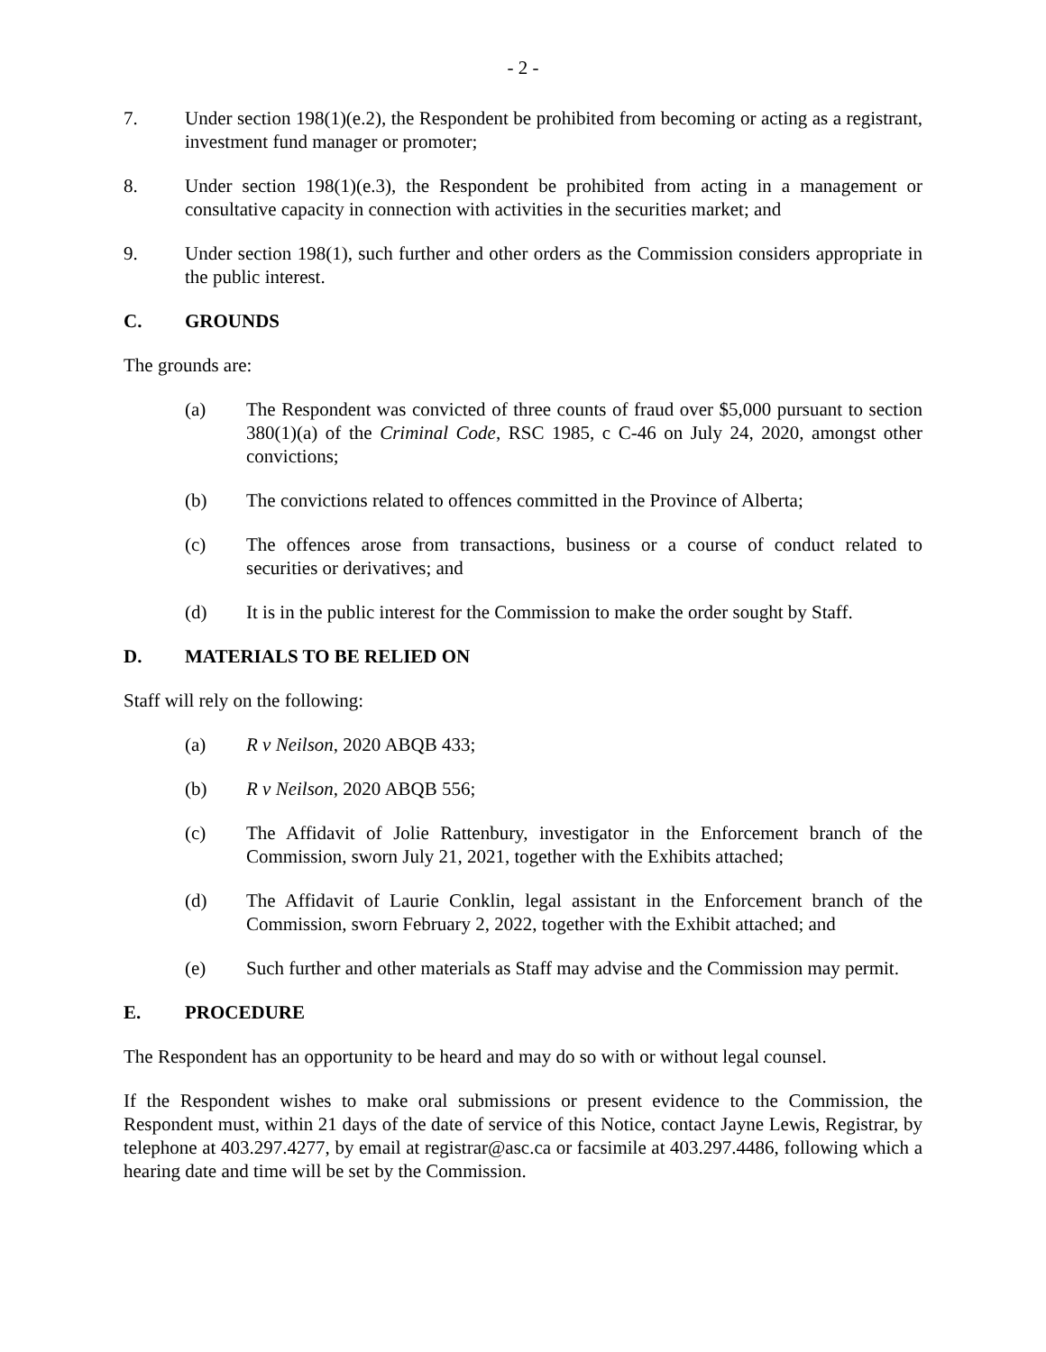- 2 -
7. Under section 198(1)(e.2), the Respondent be prohibited from becoming or acting as a registrant, investment fund manager or promoter;
8. Under section 198(1)(e.3), the Respondent be prohibited from acting in a management or consultative capacity in connection with activities in the securities market; and
9. Under section 198(1), such further and other orders as the Commission considers appropriate in the public interest.
C. GROUNDS
The grounds are:
(a) The Respondent was convicted of three counts of fraud over $5,000 pursuant to section 380(1)(a) of the Criminal Code, RSC 1985, c C-46 on July 24, 2020, amongst other convictions;
(b) The convictions related to offences committed in the Province of Alberta;
(c) The offences arose from transactions, business or a course of conduct related to securities or derivatives; and
(d) It is in the public interest for the Commission to make the order sought by Staff.
D. MATERIALS TO BE RELIED ON
Staff will rely on the following:
(a) R v Neilson, 2020 ABQB 433;
(b) R v Neilson, 2020 ABQB 556;
(c) The Affidavit of Jolie Rattenbury, investigator in the Enforcement branch of the Commission, sworn July 21, 2021, together with the Exhibits attached;
(d) The Affidavit of Laurie Conklin, legal assistant in the Enforcement branch of the Commission, sworn February 2, 2022, together with the Exhibit attached; and
(e) Such further and other materials as Staff may advise and the Commission may permit.
E. PROCEDURE
The Respondent has an opportunity to be heard and may do so with or without legal counsel.
If the Respondent wishes to make oral submissions or present evidence to the Commission, the Respondent must, within 21 days of the date of service of this Notice, contact Jayne Lewis, Registrar, by telephone at 403.297.4277, by email at registrar@asc.ca or facsimile at 403.297.4486, following which a hearing date and time will be set by the Commission.